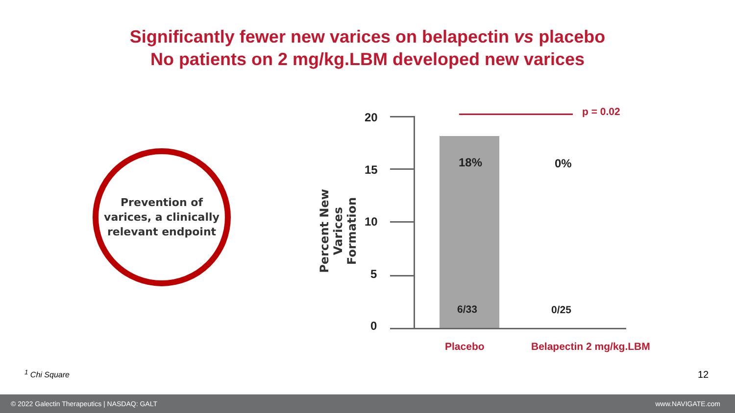Significantly fewer new varices on belapectin vs placebo
No patients on 2 mg/kg.LBM developed new varices
Prevention of
varices, a clinically
relevant endpoint
Percent New Varices Formation
20
15
10
5
0
p = 0.02
18% 0%
6/33 0/25
Placebo Belapectin 2 mg/kg.LBM
<sup>1</sup> Chi Square 12
© 2022 Galectin Therapeutics | NASDAQ: GALT www.NAVIGATE.com